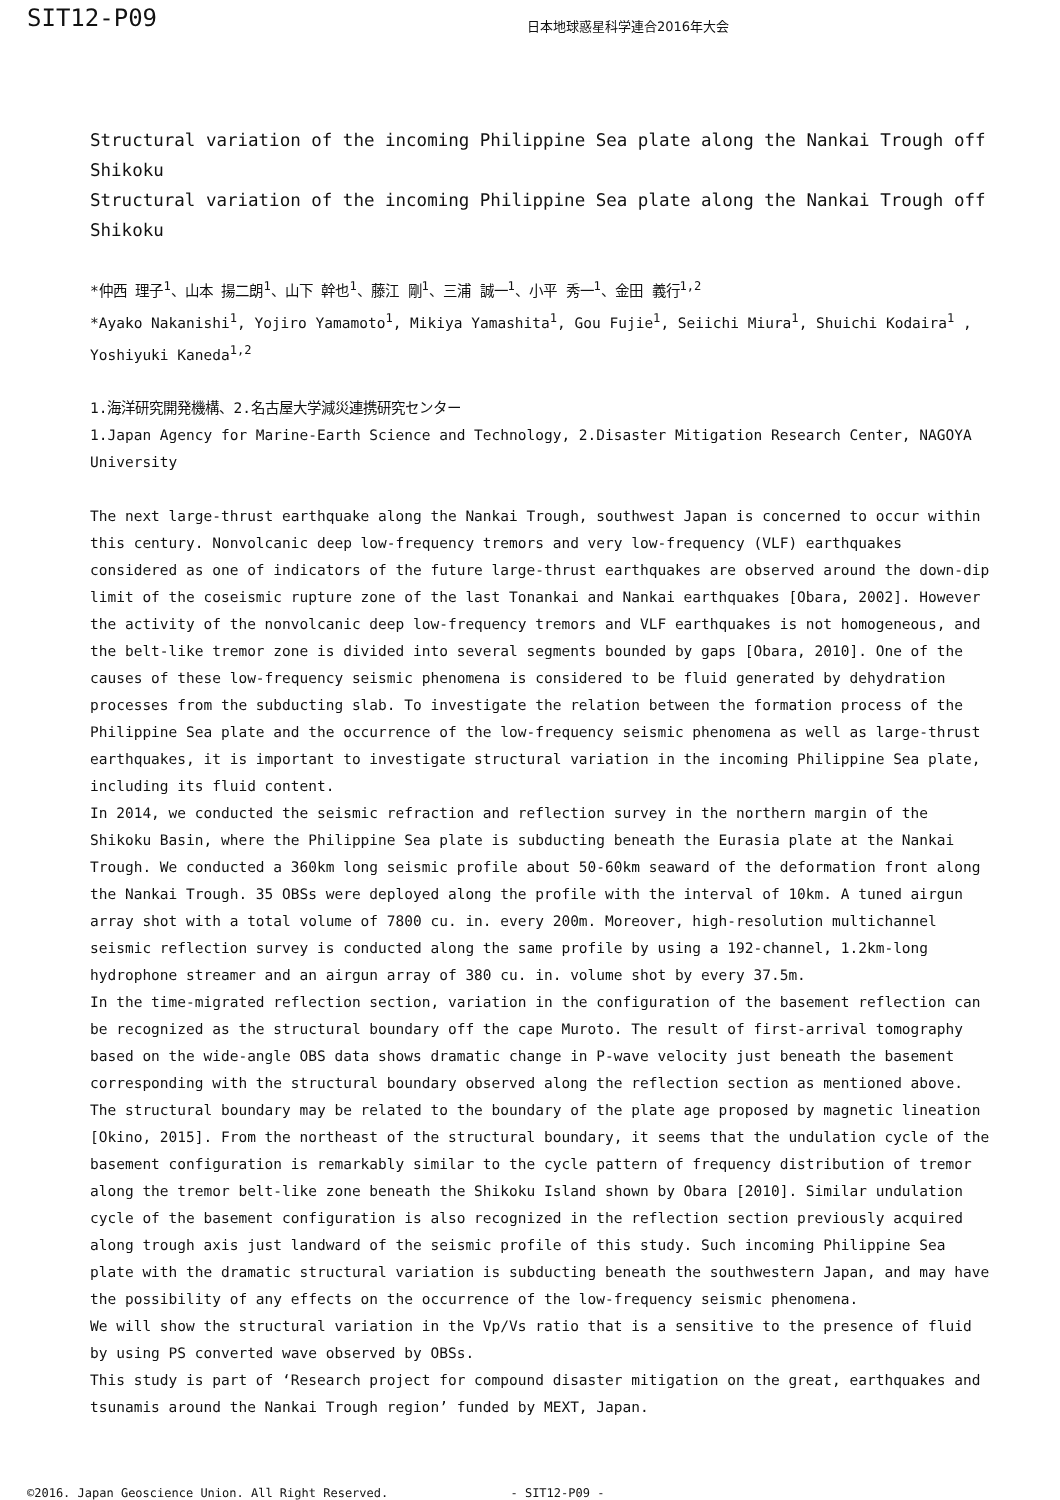SIT12-P09
日本地球惑星科学連合2016年大会
Structural variation of the incoming Philippine Sea plate along the Nankai Trough off Shikoku
Structural variation of the incoming Philippine Sea plate along the Nankai Trough off Shikoku
*仲西 理子<sup>1</sup>、山本 揚二朗<sup>1</sup>、山下 幹也<sup>1</sup>、藤江 剛<sup>1</sup>、三浦 誠一<sup>1</sup>、小平 秀一<sup>1</sup>、金田 義行<sup>1,2</sup>
*Ayako Nakanishi<sup>1</sup>, Yojiro Yamamoto<sup>1</sup>, Mikiya Yamashita<sup>1</sup>, Gou Fujie<sup>1</sup>, Seiichi Miura<sup>1</sup>, Shuichi Kodaira<sup>1</sup> , Yoshiyuki Kaneda<sup>1,2</sup>
1.海洋研究開発機構、2.名古屋大学減災連携研究センター
1.Japan Agency for Marine-Earth Science and Technology, 2.Disaster Mitigation Research Center, NAGOYA University
The next large-thrust earthquake along the Nankai Trough, southwest Japan is concerned to occur within this century. Nonvolcanic deep low-frequency tremors and very low-frequency (VLF) earthquakes considered as one of indicators of the future large-thrust earthquakes are observed around the down-dip limit of the coseismic rupture zone of the last Tonankai and Nankai earthquakes [Obara, 2002]. However the activity of the nonvolcanic deep low-frequency tremors and VLF earthquakes is not homogeneous, and the belt-like tremor zone is divided into several segments bounded by gaps [Obara, 2010]. One of the causes of these low-frequency seismic phenomena is considered to be fluid generated by dehydration processes from the subducting slab. To investigate the relation between the formation process of the Philippine Sea plate and the occurrence of the low-frequency seismic phenomena as well as large-thrust earthquakes, it is important to investigate structural variation in the incoming Philippine Sea plate, including its fluid content.
In 2014, we conducted the seismic refraction and reflection survey in the northern margin of the Shikoku Basin, where the Philippine Sea plate is subducting beneath the Eurasia plate at the Nankai Trough. We conducted a 360km long seismic profile about 50-60km seaward of the deformation front along the Nankai Trough. 35 OBSs were deployed along the profile with the interval of 10km. A tuned airgun array shot with a total volume of 7800 cu. in. every 200m. Moreover, high-resolution multichannel seismic reflection survey is conducted along the same profile by using a 192-channel, 1.2km-long hydrophone streamer and an airgun array of 380 cu. in. volume shot by every 37.5m.
In the time-migrated reflection section, variation in the configuration of the basement reflection can be recognized as the structural boundary off the cape Muroto. The result of first-arrival tomography based on the wide-angle OBS data shows dramatic change in P-wave velocity just beneath the basement corresponding with the structural boundary observed along the reflection section as mentioned above. The structural boundary may be related to the boundary of the plate age proposed by magnetic lineation [Okino, 2015]. From the northeast of the structural boundary, it seems that the undulation cycle of the basement configuration is remarkably similar to the cycle pattern of frequency distribution of tremor along the tremor belt-like zone beneath the Shikoku Island shown by Obara [2010]. Similar undulation cycle of the basement configuration is also recognized in the reflection section previously acquired along trough axis just landward of the seismic profile of this study. Such incoming Philippine Sea plate with the dramatic structural variation is subducting beneath the southwestern Japan, and may have the possibility of any effects on the occurrence of the low-frequency seismic phenomena.
We will show the structural variation in the Vp/Vs ratio that is a sensitive to the presence of fluid by using PS converted wave observed by OBSs.
This study is part of ‘Research project for compound disaster mitigation on the great, earthquakes and tsunamis around the Nankai Trough region’ funded by MEXT, Japan.
©2016. Japan Geoscience Union. All Right Reserved. - SIT12-P09 -